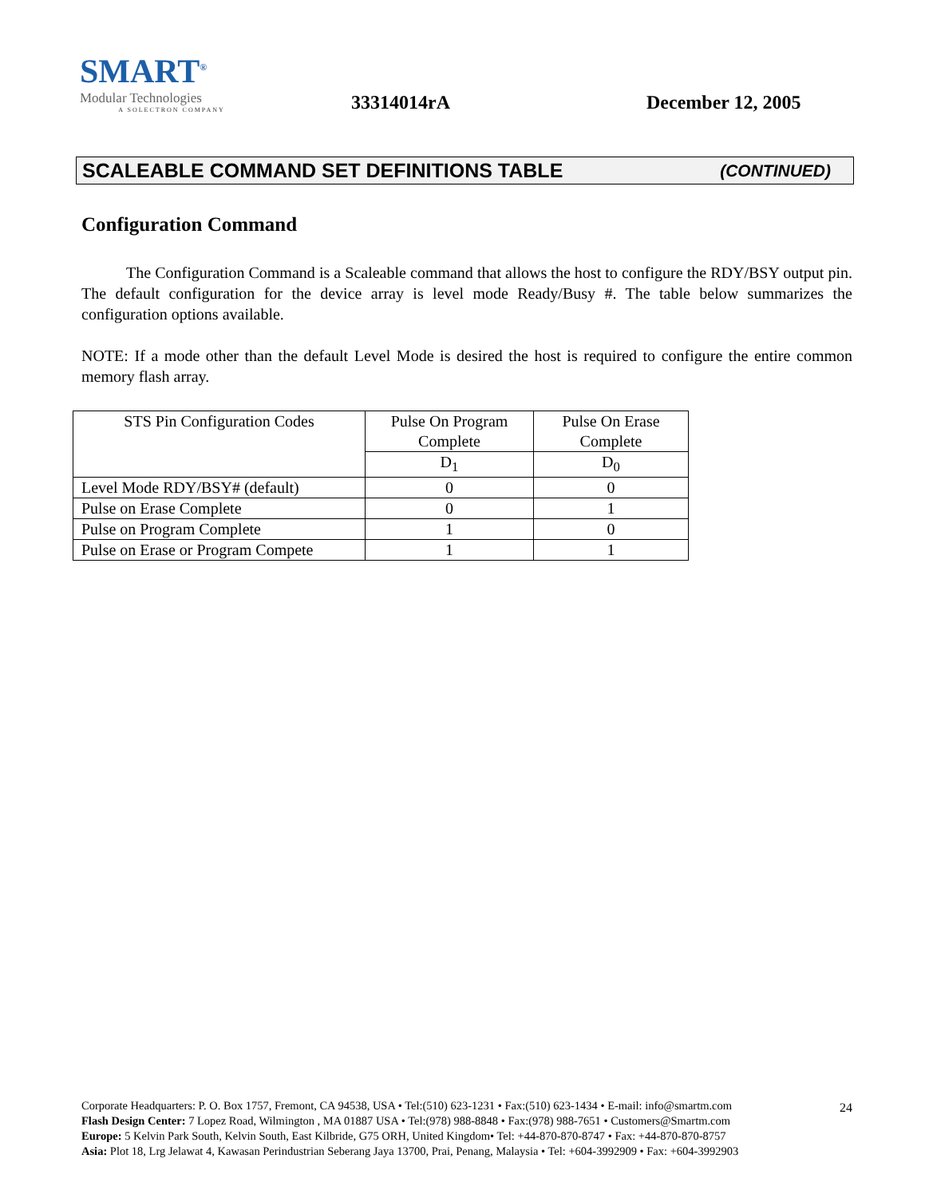SMART<sup>®</sup>
Modular Technologies
A SOLECTRON COMPANY
33314014rA
December 12, 2005
SCALEABLE COMMAND SET DEFINITIONS TABLE (CONTINUED)
Configuration Command
The Configuration Command is a Scaleable command that allows the host to configure the RDY/BSY output pin. The default configuration for the device array is level mode Ready/Busy #. The table below summarizes the configuration options available.
NOTE: If a mode other than the default Level Mode is desired the host is required to configure the entire common memory flash array.
| STS Pin Configuration Codes | Pulse On Program Complete | Pulse On Erase Complete |
| | D<sub>1</sub> | D<sub>0</sub> |
| Level Mode RDY/BSY# (default) | 0 | 0 |
| Pulse on Erase Complete | 0 | 1 |
| Pulse on Program Complete | 1 | 0 |
| Pulse on Erase or Program Compete | 1 | 1 |
24 Corporate Headquarters: P. O. Box 1757, Fremont, CA 94538, USA • Tel:(510) 623-1231 • Fax:(510) 623-1434 • E-mail: info@smartm.com
Flash Design Center: 7 Lopez Road, Wilmington , MA 01887 USA • Tel:(978) 988-8848 • Fax:(978) 988-7651 • Customers@Smartm.com
Europe: 5 Kelvin Park South, Kelvin South, East Kilbride, G75 ORH, United Kingdom• Tel: +44-870-870-8747 • Fax: +44-870-870-8757
Asia: Plot 18, Lrg Jelawat 4, Kawasan Perindustrian Seberang Jaya 13700, Prai, Penang, Malaysia • Tel: +604-3992909 • Fax: +604-3992903